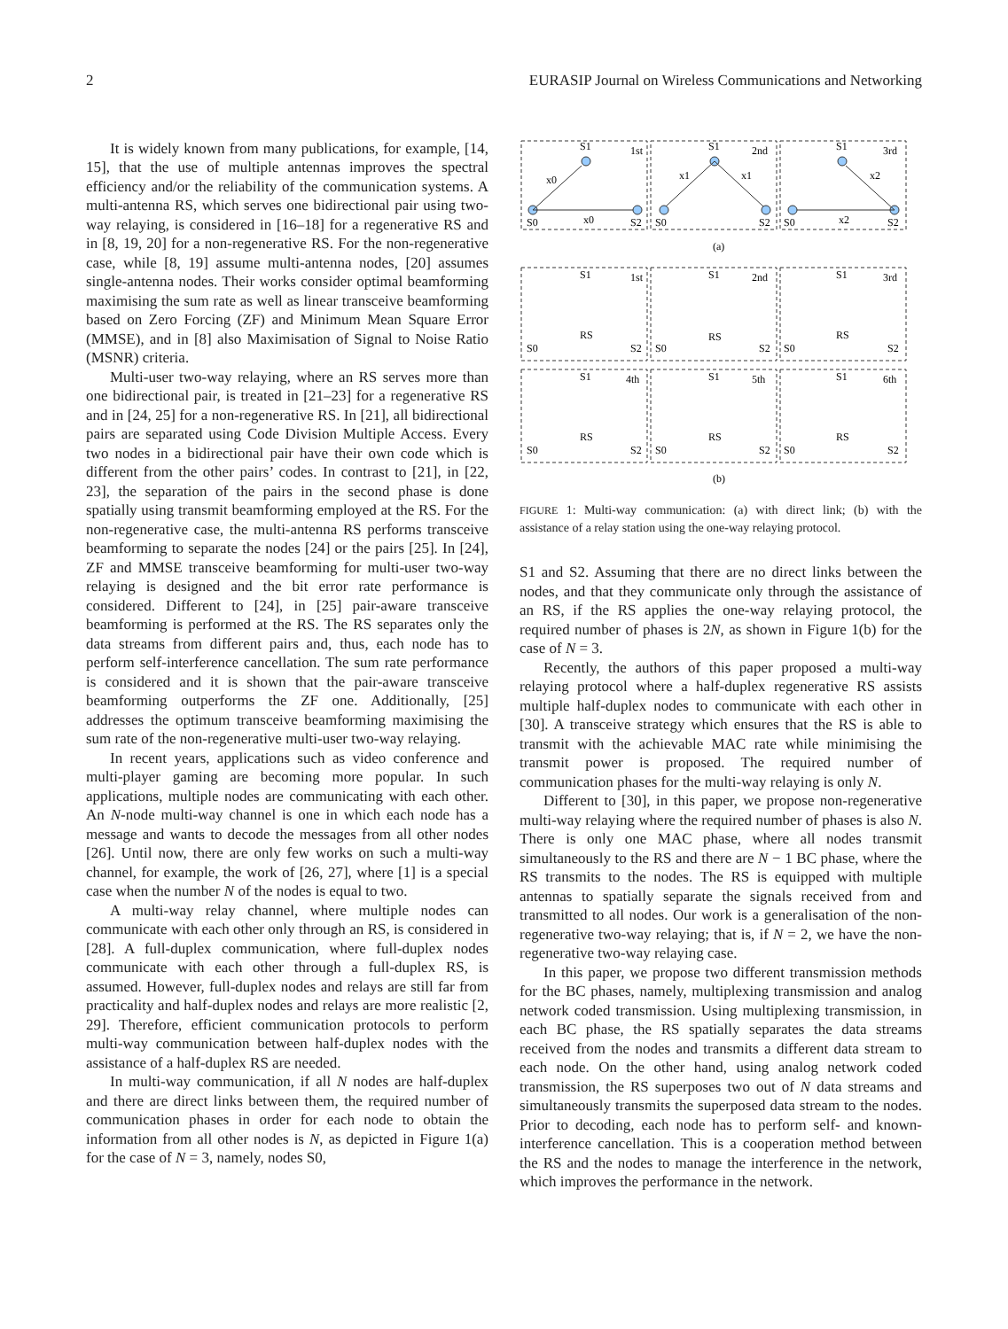2 EURASIP Journal on Wireless Communications and Networking
It is widely known from many publications, for example, [14, 15], that the use of multiple antennas improves the spectral efficiency and/or the reliability of the communication systems. A multi-antenna RS, which serves one bidirectional pair using two-way relaying, is considered in [16–18] for a regenerative RS and in [8, 19, 20] for a non-regenerative RS. For the non-regenerative case, while [8, 19] assume multi-antenna nodes, [20] assumes single-antenna nodes. Their works consider optimal beamforming maximising the sum rate as well as linear transceive beamforming based on Zero Forcing (ZF) and Minimum Mean Square Error (MMSE), and in [8] also Maximisation of Signal to Noise Ratio (MSNR) criteria.
Multi-user two-way relaying, where an RS serves more than one bidirectional pair, is treated in [21–23] for a regenerative RS and in [24, 25] for a non-regenerative RS. In [21], all bidirectional pairs are separated using Code Division Multiple Access. Every two nodes in a bidirectional pair have their own code which is different from the other pairs’ codes. In contrast to [21], in [22, 23], the separation of the pairs in the second phase is done spatially using transmit beamforming employed at the RS. For the non-regenerative case, the multi-antenna RS performs transceive beamforming to separate the nodes [24] or the pairs [25]. In [24], ZF and MMSE transceive beamforming for multi-user two-way relaying is designed and the bit error rate performance is considered. Different to [24], in [25] pair-aware transceive beamforming is performed at the RS. The RS separates only the data streams from different pairs and, thus, each node has to perform self-interference cancellation. The sum rate performance is considered and it is shown that the pair-aware transceive beamforming outperforms the ZF one. Additionally, [25] addresses the optimum transceive beamforming maximising the sum rate of the non-regenerative multi-user two-way relaying.
In recent years, applications such as video conference and multi-player gaming are becoming more popular. In such applications, multiple nodes are communicating with each other. An N-node multi-way channel is one in which each node has a message and wants to decode the messages from all other nodes [26]. Until now, there are only few works on such a multi-way channel, for example, the work of [26, 27], where [1] is a special case when the number N of the nodes is equal to two.
A multi-way relay channel, where multiple nodes can communicate with each other only through an RS, is considered in [28]. A full-duplex communication, where full-duplex nodes communicate with each other through a full-duplex RS, is assumed. However, full-duplex nodes and relays are still far from practicality and half-duplex nodes and relays are more realistic [2, 29]. Therefore, efficient communication protocols to perform multi-way communication between half-duplex nodes with the assistance of a half-duplex RS are needed.
In multi-way communication, if all N nodes are half-duplex and there are direct links between them, the required number of communication phases in order for each node to obtain the information from all other nodes is N, as depicted in Figure 1(a) for the case of N = 3, namely, nodes S0,
S1
1st
S0
S2
S1
2nd
S0
S2
S1
3rd
S0
S2
x0
x0
x1
x1
x2
x2
(a)
S1
1st
RS
S0
S2
S1
2nd
RS
S0
S2
S1
3rd
RS
S0
S2
S1
4th
RS
S0
S2
S1
5th
RS
S0
S2
S1
6th
RS
S0
S2
(b)
FIGURE 1: Multi-way communication: (a) with direct link; (b) with the assistance of a relay station using the one-way relaying protocol.
S1 and S2. Assuming that there are no direct links between the nodes, and that they communicate only through the assistance of an RS, if the RS applies the one-way relaying protocol, the required number of phases is 2N, as shown in Figure 1(b) for the case of N = 3.
Recently, the authors of this paper proposed a multi-way relaying protocol where a half-duplex regenerative RS assists multiple half-duplex nodes to communicate with each other in [30]. A transceive strategy which ensures that the RS is able to transmit with the achievable MAC rate while minimising the transmit power is proposed. The required number of communication phases for the multi-way relaying is only N.
Different to [30], in this paper, we propose non-regenerative multi-way relaying where the required number of phases is also N. There is only one MAC phase, where all nodes transmit simultaneously to the RS and there are N − 1 BC phase, where the RS transmits to the nodes. The RS is equipped with multiple antennas to spatially separate the signals received from and transmitted to all nodes. Our work is a generalisation of the non-regenerative two-way relaying; that is, if N = 2, we have the non-regenerative two-way relaying case.
In this paper, we propose two different transmission methods for the BC phases, namely, multiplexing transmission and analog network coded transmission. Using multiplexing transmission, in each BC phase, the RS spatially separates the data streams received from the nodes and transmits a different data stream to each node. On the other hand, using analog network coded transmission, the RS superposes two out of N data streams and simultaneously transmits the superposed data stream to the nodes. Prior to decoding, each node has to perform self- and known-interference cancellation. This is a cooperation method between the RS and the nodes to manage the interference in the network, which improves the performance in the network.